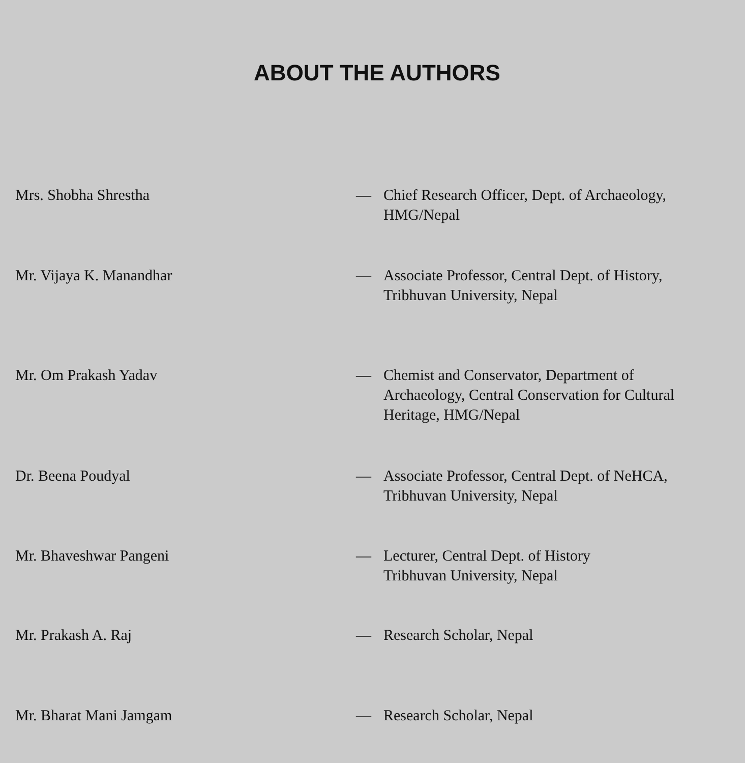ABOUT THE AUTHORS
Mrs. Shobha Shrestha — Chief Research Officer, Dept. of Archaeology, HMG/Nepal
Mr. Vijaya K. Manandhar — Associate Professor, Central Dept. of History, Tribhuvan University, Nepal
Mr. Om Prakash Yadav — Chemist and Conservator, Department of Archaeology, Central Conservation for Cultural Heritage, HMG/Nepal
Dr. Beena Poudyal — Associate Professor, Central Dept. of NeHCA, Tribhuvan University, Nepal
Mr. Bhaveshwar Pangeni — Lecturer, Central Dept. of History
Tribhuvan University, Nepal
Mr. Prakash A. Raj — Research Scholar, Nepal
Mr. Bharat Mani Jamgam — Research Scholar, Nepal